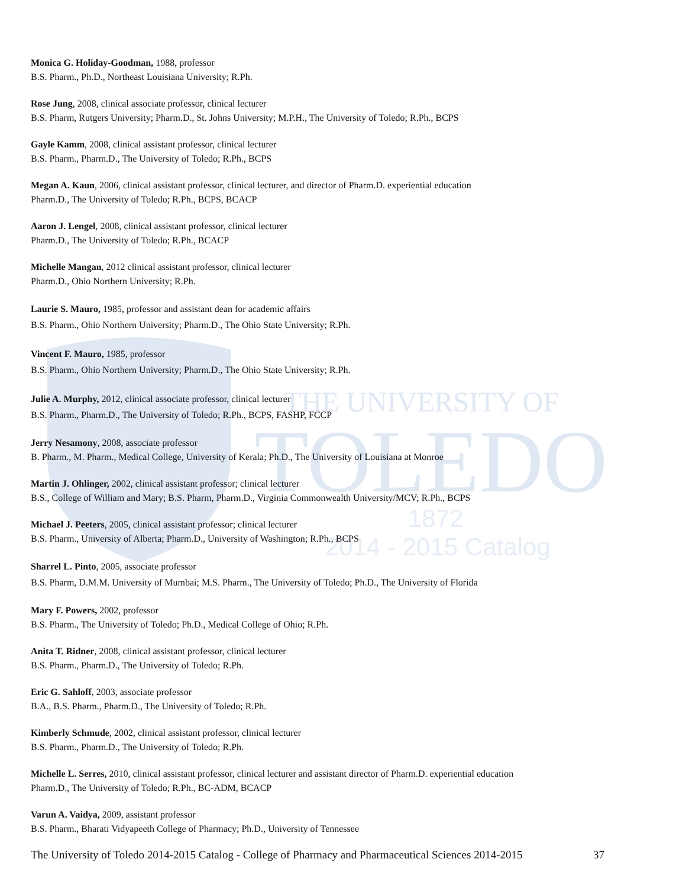THE UNIVERSITY OF
TOLEDO
1872
2014 - 2015 Catalog
Monica G. Holiday-Goodman, 1988, professor
B.S. Pharm., Ph.D., Northeast Louisiana University; R.Ph.
Rose Jung, 2008, clinical associate professor, clinical lecturer
B.S. Pharm, Rutgers University; Pharm.D., St. Johns University; M.P.H., The University of Toledo; R.Ph., BCPS
Gayle Kamm, 2008, clinical assistant professor, clinical lecturer
B.S. Pharm., Pharm.D., The University of Toledo; R.Ph., BCPS
Megan A. Kaun, 2006, clinical assistant professor, clinical lecturer, and director of Pharm.D. experiential education
Pharm.D., The University of Toledo; R.Ph., BCPS, BCACP
Aaron J. Lengel, 2008, clinical assistant professor, clinical lecturer
Pharm.D., The University of Toledo; R.Ph., BCACP
Michelle Mangan, 2012 clinical assistant professor, clinical lecturer
Pharm.D., Ohio Northern University; R.Ph.
Laurie S. Mauro, 1985, professor and assistant dean for academic affairs
B.S. Pharm., Ohio Northern University; Pharm.D., The Ohio State University; R.Ph.
Vincent F. Mauro, 1985, professor
B.S. Pharm., Ohio Northern University; Pharm.D., The Ohio State University; R.Ph.
Julie A. Murphy, 2012, clinical associate professor, clinical lecturer
B.S. Pharm., Pharm.D., The University of Toledo; R.Ph., BCPS, FASHP, FCCP
Jerry Nesamony, 2008, associate professor
B. Pharm., M. Pharm., Medical College, University of Kerala; Ph.D., The University of Louisiana at Monroe
Martin J. Ohlinger, 2002, clinical assistant professor; clinical lecturer
B.S., College of William and Mary; B.S. Pharm, Pharm.D., Virginia Commonwealth University/MCV; R.Ph., BCPS
Michael J. Peeters, 2005, clinical assistant professor; clinical lecturer
B.S. Pharm., University of Alberta; Pharm.D., University of Washington; R.Ph., BCPS
Sharrel L. Pinto, 2005, associate professor
B.S. Pharm, D.M.M. University of Mumbai; M.S. Pharm., The University of Toledo; Ph.D., The University of Florida
Mary F. Powers, 2002, professor
B.S. Pharm., The University of Toledo; Ph.D., Medical College of Ohio; R.Ph.
Anita T. Ridner, 2008, clinical assistant professor, clinical lecturer
B.S. Pharm., Pharm.D., The University of Toledo; R.Ph.
Eric G. Sahloff, 2003, associate professor
B.A., B.S. Pharm., Pharm.D., The University of Toledo; R.Ph.
Kimberly Schmude, 2002, clinical assistant professor, clinical lecturer
B.S. Pharm., Pharm.D., The University of Toledo; R.Ph.
Michelle L. Serres, 2010, clinical assistant professor, clinical lecturer and assistant director of Pharm.D. experiential education
Pharm.D., The University of Toledo; R.Ph., BC-ADM, BCACP
Varun A. Vaidya, 2009, assistant professor
B.S. Pharm., Bharati Vidyapeeth College of Pharmacy; Ph.D., University of Tennessee
The University of Toledo 2014-2015 Catalog - College of Pharmacy and Pharmaceutical Sciences 2014-2015 37